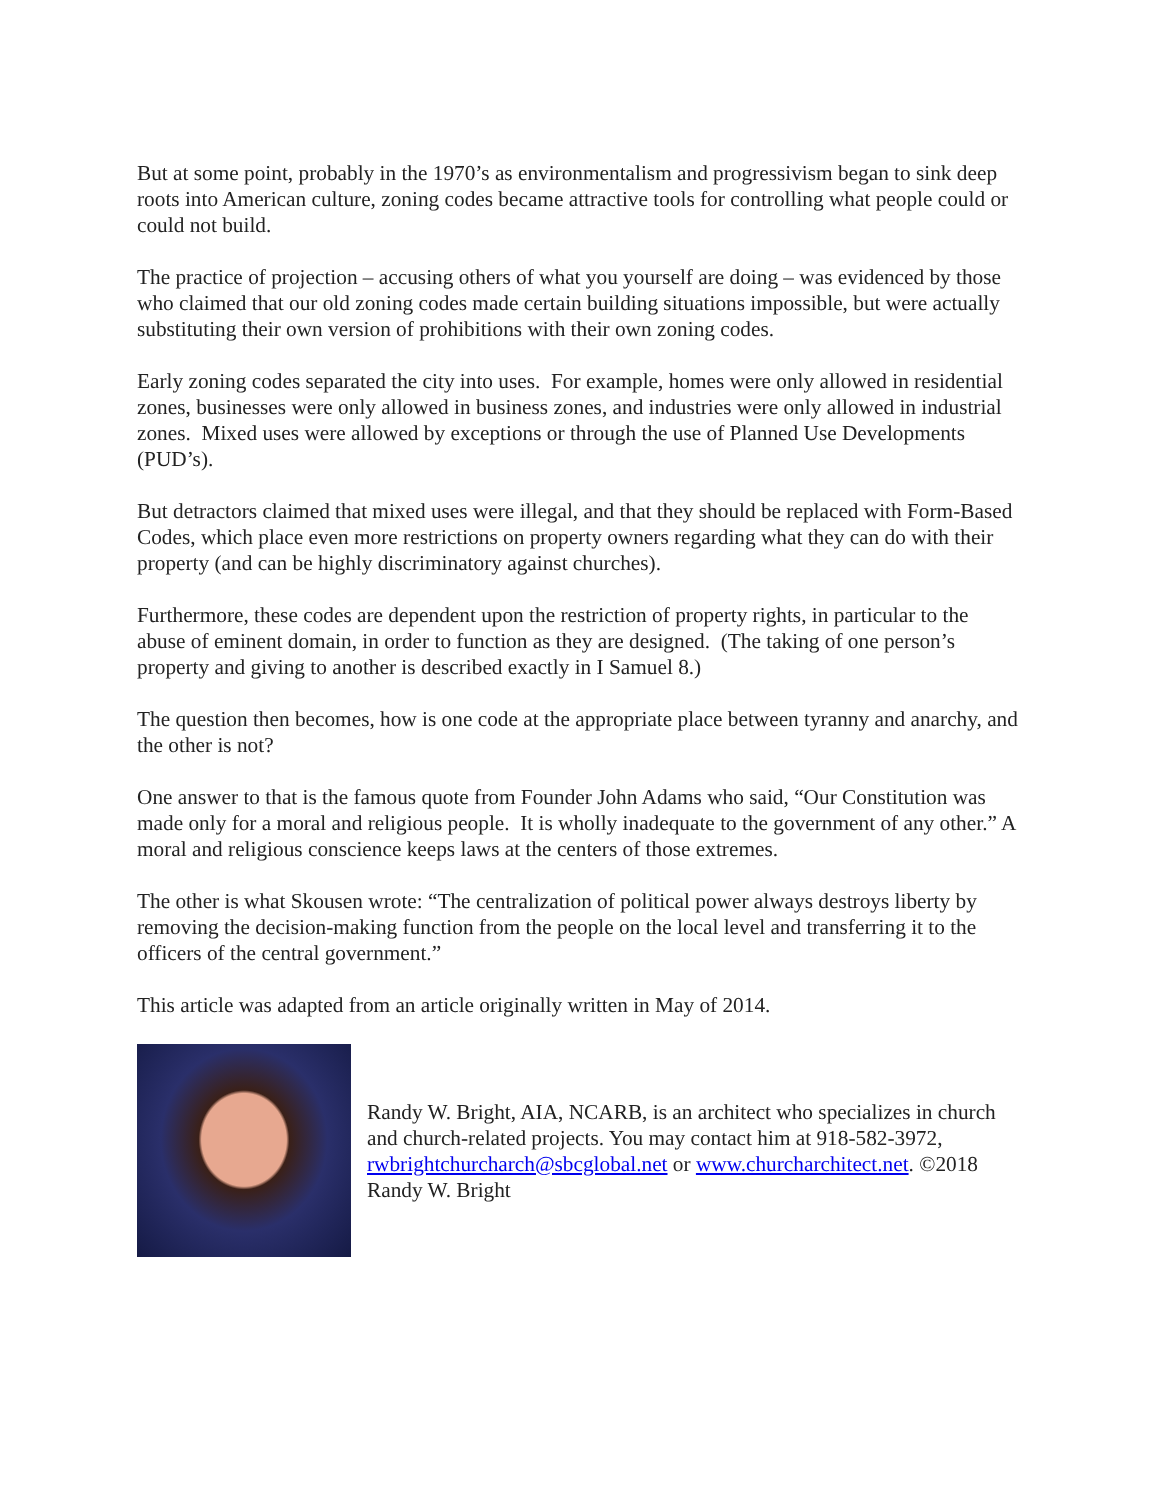But at some point, probably in the 1970’s as environmentalism and progressivism began to sink deep roots into American culture, zoning codes became attractive tools for controlling what people could or could not build.
The practice of projection – accusing others of what you yourself are doing – was evidenced by those who claimed that our old zoning codes made certain building situations impossible, but were actually substituting their own version of prohibitions with their own zoning codes.
Early zoning codes separated the city into uses. For example, homes were only allowed in residential zones, businesses were only allowed in business zones, and industries were only allowed in industrial zones. Mixed uses were allowed by exceptions or through the use of Planned Use Developments (PUD’s).
But detractors claimed that mixed uses were illegal, and that they should be replaced with Form-Based Codes, which place even more restrictions on property owners regarding what they can do with their property (and can be highly discriminatory against churches).
Furthermore, these codes are dependent upon the restriction of property rights, in particular to the abuse of eminent domain, in order to function as they are designed. (The taking of one person’s property and giving to another is described exactly in I Samuel 8.)
The question then becomes, how is one code at the appropriate place between tyranny and anarchy, and the other is not?
One answer to that is the famous quote from Founder John Adams who said, “Our Constitution was made only for a moral and religious people. It is wholly inadequate to the government of any other.” A moral and religious conscience keeps laws at the centers of those extremes.
The other is what Skousen wrote: “The centralization of political power always destroys liberty by removing the decision-making function from the people on the local level and transferring it to the officers of the central government.”
This article was adapted from an article originally written in May of 2014.
Randy W. Bright, AIA, NCARB, is an architect who specializes in church and church-related projects. You may contact him at 918-582-3972, rwbrightchurcharch@sbcglobal.net or www.churcharchitect.net. ©2018 Randy W. Bright